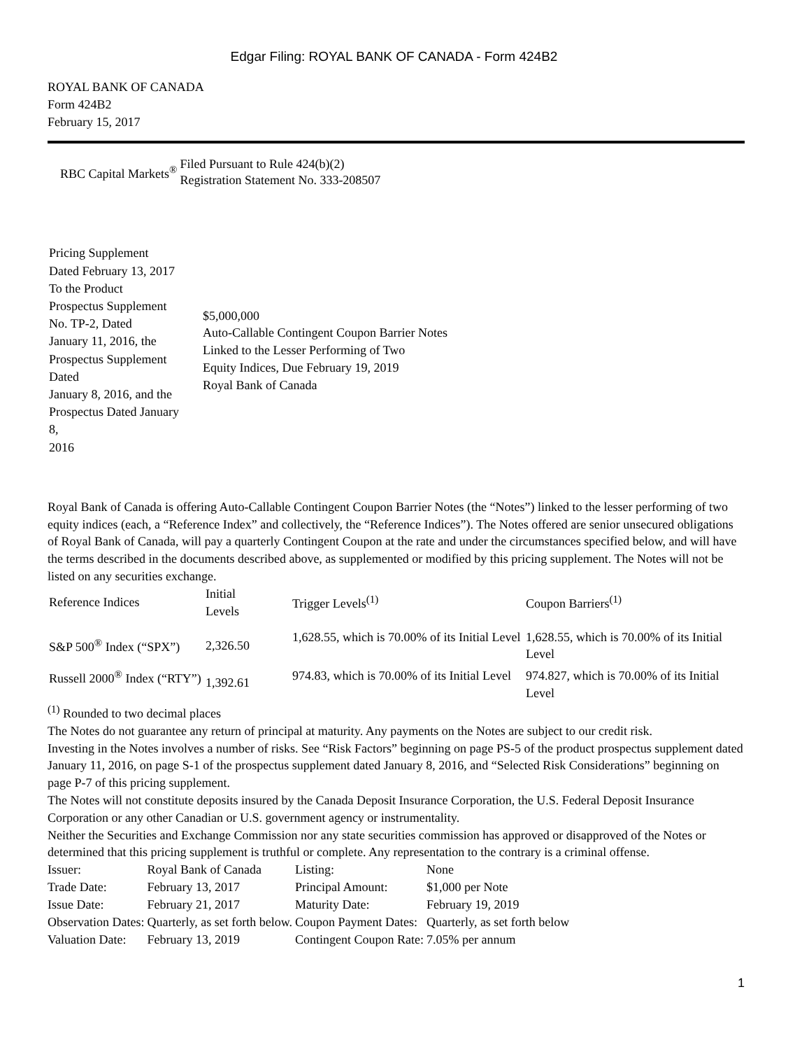Edgar Filing: ROYAL BANK OF CANADA - Form 424B2
ROYAL BANK OF CANADA
Form 424B2
February 15, 2017
| RBC Capital Markets<sup>®</sup> | Filed Pursuant to Rule 424(b)(2) Registration Statement No. 333-208507 |
| Pricing Supplement Dated February 13, 2017 To the Product Prospectus Supplement No. TP-2, Dated January 11, 2016, the Prospectus Supplement Dated January 8, 2016, and the Prospectus Dated January 8, 2016 | $5,000,000 Auto-Callable Contingent Coupon Barrier Notes Linked to the Lesser Performing of Two Equity Indices, Due February 19, 2019 Royal Bank of Canada |
Royal Bank of Canada is offering Auto-Callable Contingent Coupon Barrier Notes (the “Notes”) linked to the lesser performing of two equity indices (each, a “Reference Index” and collectively, the “Reference Indices”). The Notes offered are senior unsecured obligations of Royal Bank of Canada, will pay a quarterly Contingent Coupon at the rate and under the circumstances specified below, and will have the terms described in the documents described above, as supplemented or modified by this pricing supplement. The Notes will not be listed on any securities exchange.
| Reference Indices | Initial Levels | Trigger Levels<sup>(1)</sup> | Coupon Barriers<sup>(1)</sup> |
| --- | --- | --- | --- |
| S&P 500<sup>®</sup> Index (“SPX”) | 2,326.50 | 1,628.55, which is 70.00% of its Initial Level | 1,628.55, which is 70.00% of its Initial Level |
| Russell 2000<sup>®</sup> Index (“RTY”) | 1,392.61 | 974.83, which is 70.00% of its Initial Level | 974.827, which is 70.00% of its Initial Level |
<sup>(1)</sup> Rounded to two decimal places
The Notes do not guarantee any return of principal at maturity. Any payments on the Notes are subject to our credit risk.
Investing in the Notes involves a number of risks. See “Risk Factors” beginning on page PS-5 of the product prospectus supplement dated January 11, 2016, on page S-1 of the prospectus supplement dated January 8, 2016, and “Selected Risk Considerations” beginning on page P-7 of this pricing supplement.
The Notes will not constitute deposits insured by the Canada Deposit Insurance Corporation, the U.S. Federal Deposit Insurance Corporation or any other Canadian or U.S. government agency or instrumentality.
Neither the Securities and Exchange Commission nor any state securities commission has approved or disapproved of the Notes or determined that this pricing supplement is truthful or complete. Any representation to the contrary is a criminal offense.
| Issuer: | Royal Bank of Canada | Listing: | None |
| Trade Date: | February 13, 2017 | Principal Amount: | $1,000 per Note |
| Issue Date: | February 21, 2017 | Maturity Date: | February 19, 2019 |
| Observation Dates: | Quarterly, as set forth below. | Coupon Payment Dates: | Quarterly, as set forth below |
| Valuation Date: | February 13, 2019 | Contingent Coupon Rate: | 7.05% per annum |
1